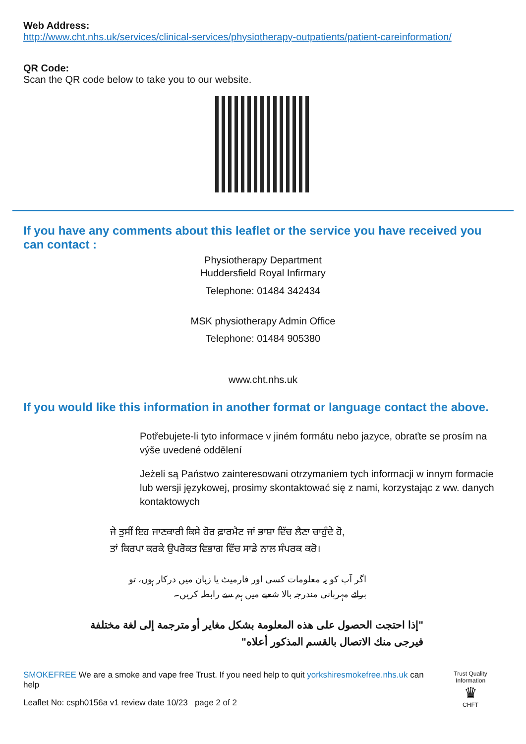Web Address:
http://www.cht.nhs.uk/services/clinical-services/physiotherapy-outpatients/patient-careinformation/
QR Code:
Scan the QR code below to take you to our website.
If you have any comments about this leaflet or the service you have received you can contact :
Physiotherapy Department
Huddersfield Royal Infirmary
Telephone: 01484 342434
MSK physiotherapy Admin Office
Telephone: 01484 905380
www.cht.nhs.uk
If you would like this information in another format or language contact the above.
Potřebujete-li tyto informace v jiném formátu nebo jazyce, obraťte se prosím na výše uvedené oddělení
Jeżeli są Państwo zainteresowani otrzymaniem tych informacji w innym formacie lub wersji językowej, prosimy skontaktować się z nami, korzystając z ww. danych kontaktowych
ਜੇ ਤੁਸੀਂ ਇਹ ਜਾਣਕਾਰੀ ਕਿਸੇ ਹੋਰ ਫ਼ਾਰਮੈਟ ਜਾਂ ਭਾਸ਼ਾ ਵਿੱਚ ਲੈਣਾ ਚਾਹੁੰਦੇ ਹੋ,
ਤਾਂ ਕਿਰਪਾ ਕਰਕੇ ਉਪਰੋਕਤ ਵਿਭਾਗ ਵਿੱਚ ਸਾਡੇ ਨਾਲ ਸੰਪਰਕ ਕਰੋ।
اگر آپ کو یہ معلومات کسی اور فارمیٹ یا زبان میں درکار ہوں، تو
برائے مہربانی مندرجہ بالا شعبے میں ہم سے رابطہ کریں۔
"إذا احتجت الحصول على هذه المعلومة بشكل مغاير أو مترجمة إلى لغة مختلفة فيرجى منك الاتصال بالقسم المذكور أعلاه"
SMOKEFREE We are a smoke and vape free Trust. If you need help to quit yorkshiresmokefree.nhs.uk can help
Leaflet No: csph0156a v1 review date 10/23 page 2 of 2
Trust Quality Information
♛
CHFT